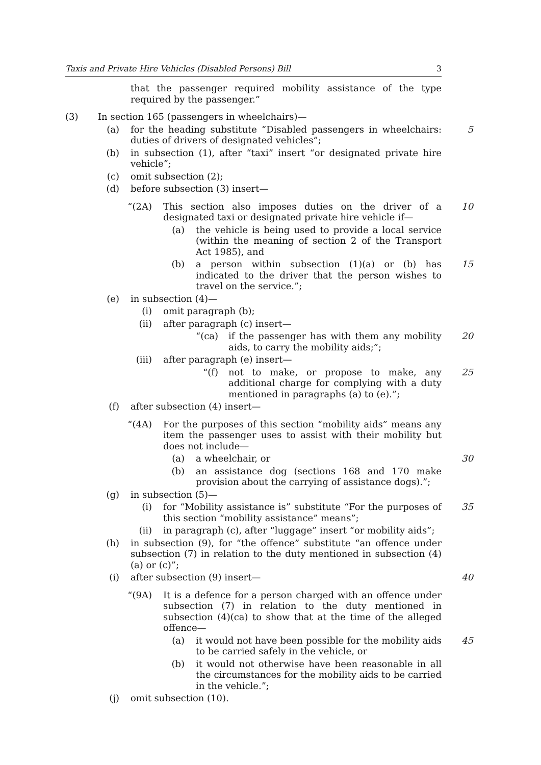Taxis and Private Hire Vehicles (Disabled Persons) Bill 3
that the passenger required mobility assistance of the type required by the passenger.”
(3) In section 165 (passengers in wheelchairs)—
(a) for the heading substitute “Disabled passengers in wheelchairs: duties of drivers of designated vehicles”; 5
(b) in subsection (1), after “taxi” insert “or designated private hire vehicle”;
(c) omit subsection (2);
(d) before subsection (3) insert—
“(2A) This section also imposes duties on the driver of a designated taxi or designated private hire vehicle if— 10
(a) the vehicle is being used to provide a local service (within the meaning of section 2 of the Transport Act 1985), and
(b) a person within subsection (1)(a) or (b) has indicated to the driver that the person wishes to travel on the service.”; 15
(e) in subsection (4)—
(i) omit paragraph (b);
(ii) after paragraph (c) insert—
“(ca) if the passenger has with them any mobility aids, to carry the mobility aids;”; 20
(iii) after paragraph (e) insert—
“(f) not to make, or propose to make, any additional charge for complying with a duty mentioned in paragraphs (a) to (e).”; 25
(f) after subsection (4) insert—
“(4A) For the purposes of this section “mobility aids” means any item the passenger uses to assist with their mobility but does not include—
(a) a wheelchair, or 30
(b) an assistance dog (sections 168 and 170 make provision about the carrying of assistance dogs).”;
(g) in subsection (5)—
(i) for “Mobility assistance is” substitute “For the purposes of this section “mobility assistance” means”; 35
(ii) in paragraph (c), after “luggage” insert “or mobility aids”;
(h) in subsection (9), for “the offence” substitute “an offence under subsection (7) in relation to the duty mentioned in subsection (4)(a) or (c)”;
(i) after subsection (9) insert— 40
“(9A) It is a defence for a person charged with an offence under subsection (7) in relation to the duty mentioned in subsection (4)(ca) to show that at the time of the alleged offence—
(a) it would not have been possible for the mobility aids to be carried safely in the vehicle, or 45
(b) it would not otherwise have been reasonable in all the circumstances for the mobility aids to be carried in the vehicle.”;
(j) omit subsection (10).